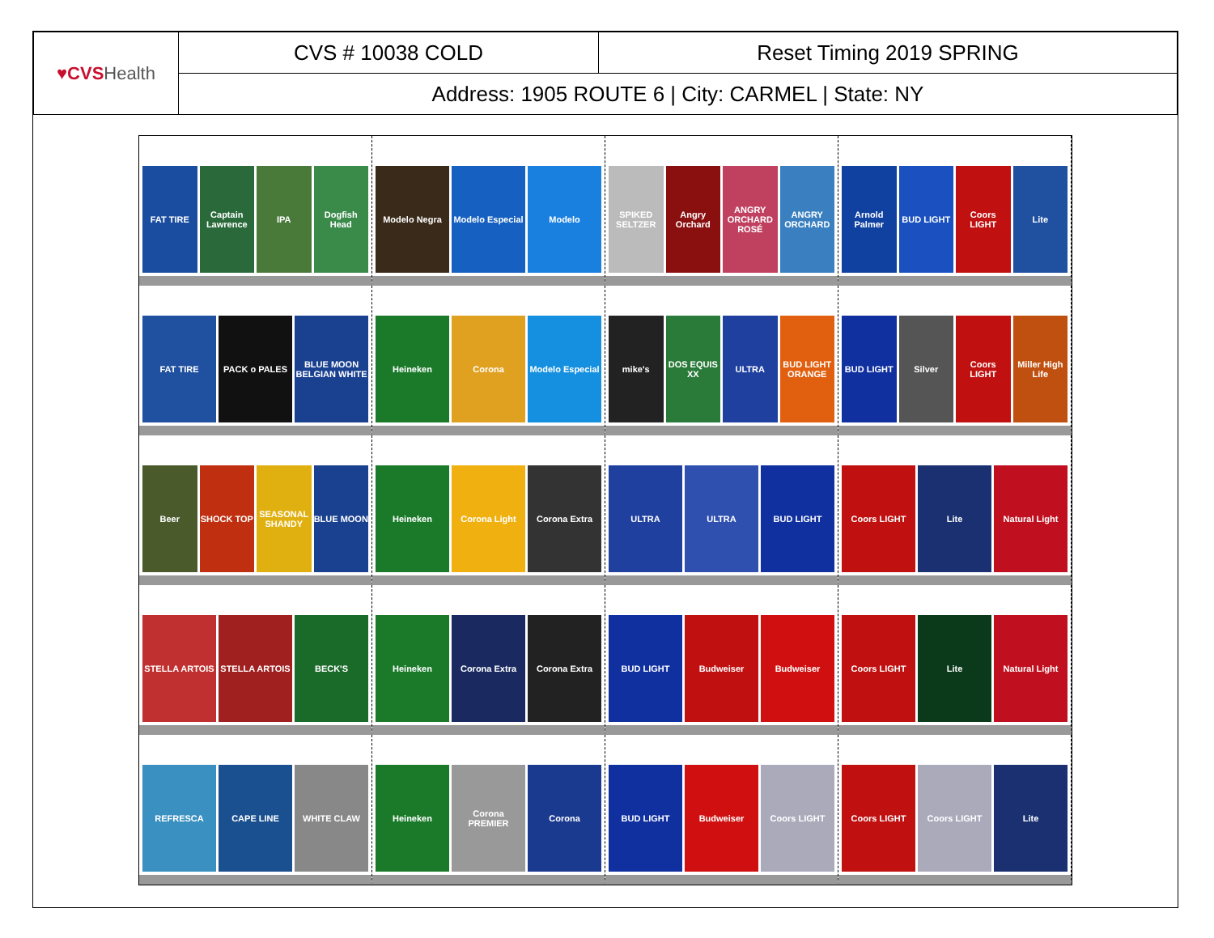| ♥CVS Health | CVS # 10038 COLD | Reset Timing 2019 SPRING |
| | Address: 1905 ROUTE 6 / City: CARMEL / State: NY | |
FAT TIRE
Captain Lawrence
IPA
Dogfish Head
Modelo Negra
Modelo Especial
Modelo
SPIKED SELTZER
Angry Orchard
ANGRY ORCHARD ROSÉ
ANGRY ORCHARD
Arnold Palmer
BUD LIGHT
Coors LIGHT
Lite
FAT TIRE
PACK o PALES
BLUE MOON BELGIAN WHITE
Heineken
Corona
Modelo Especial
mike's
DOS EQUIS XX
ULTRA
BUD LIGHT ORANGE
BUD LIGHT
Silver
Coors LIGHT
Miller High Life
Beer
SHOCK TOP
SEASONAL SHANDY
BLUE MOON
Heineken
Corona Light
Corona Extra
ULTRA
ULTRA
BUD LIGHT
Coors LIGHT
Lite
Natural Light
STELLA ARTOIS
STELLA ARTOIS
BECK'S
Heineken
Corona Extra
Corona Extra
BUD LIGHT
Budweiser
Budweiser
Coors LIGHT
Lite
Natural Light
REFRESCA
CAPE LINE
WHITE CLAW
Heineken
Corona PREMIER
Corona
BUD LIGHT
Budweiser
Coors LIGHT
Coors LIGHT
Coors LIGHT
Lite